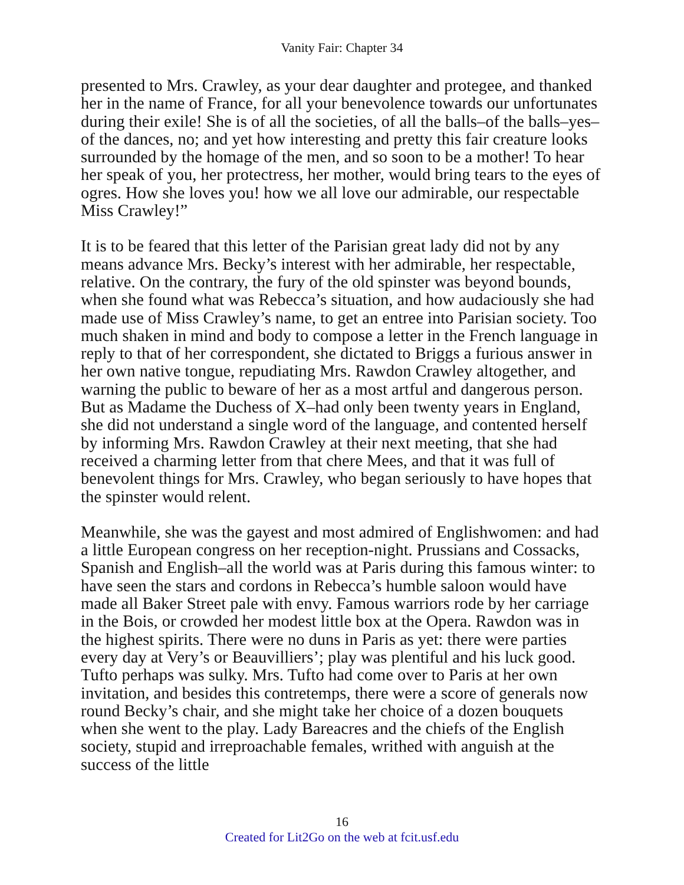Vanity Fair: Chapter 34
presented to Mrs. Crawley, as your dear daughter and protegee, and thanked her in the name of France, for all your benevolence towards our unfortunates during their exile! She is of all the societies, of all the balls–of the balls–yes–of the dances, no; and yet how interesting and pretty this fair creature looks surrounded by the homage of the men, and so soon to be a mother! To hear her speak of you, her protectress, her mother, would bring tears to the eyes of ogres. How she loves you! how we all love our admirable, our respectable Miss Crawley!”
It is to be feared that this letter of the Parisian great lady did not by any means advance Mrs. Becky’s interest with her admirable, her respectable, relative. On the contrary, the fury of the old spinster was beyond bounds, when she found what was Rebecca’s situation, and how audaciously she had made use of Miss Crawley’s name, to get an entree into Parisian society. Too much shaken in mind and body to compose a letter in the French language in reply to that of her correspondent, she dictated to Briggs a furious answer in her own native tongue, repudiating Mrs. Rawdon Crawley altogether, and warning the public to beware of her as a most artful and dangerous person. But as Madame the Duchess of X–had only been twenty years in England, she did not understand a single word of the language, and contented herself by informing Mrs. Rawdon Crawley at their next meeting, that she had received a charming letter from that chere Mees, and that it was full of benevolent things for Mrs. Crawley, who began seriously to have hopes that the spinster would relent.
Meanwhile, she was the gayest and most admired of Englishwomen: and had a little European congress on her reception-night. Prussians and Cossacks, Spanish and English–all the world was at Paris during this famous winter: to have seen the stars and cordons in Rebecca’s humble saloon would have made all Baker Street pale with envy. Famous warriors rode by her carriage in the Bois, or crowded her modest little box at the Opera. Rawdon was in the highest spirits. There were no duns in Paris as yet: there were parties every day at Very’s or Beauvilliers’; play was plentiful and his luck good. Tufto perhaps was sulky. Mrs. Tufto had come over to Paris at her own invitation, and besides this contretemps, there were a score of generals now round Becky’s chair, and she might take her choice of a dozen bouquets when she went to the play. Lady Bareacres and the chiefs of the English society, stupid and irreproachable females, writhed with anguish at the success of the little
16
Created for Lit2Go on the web at fcit.usf.edu